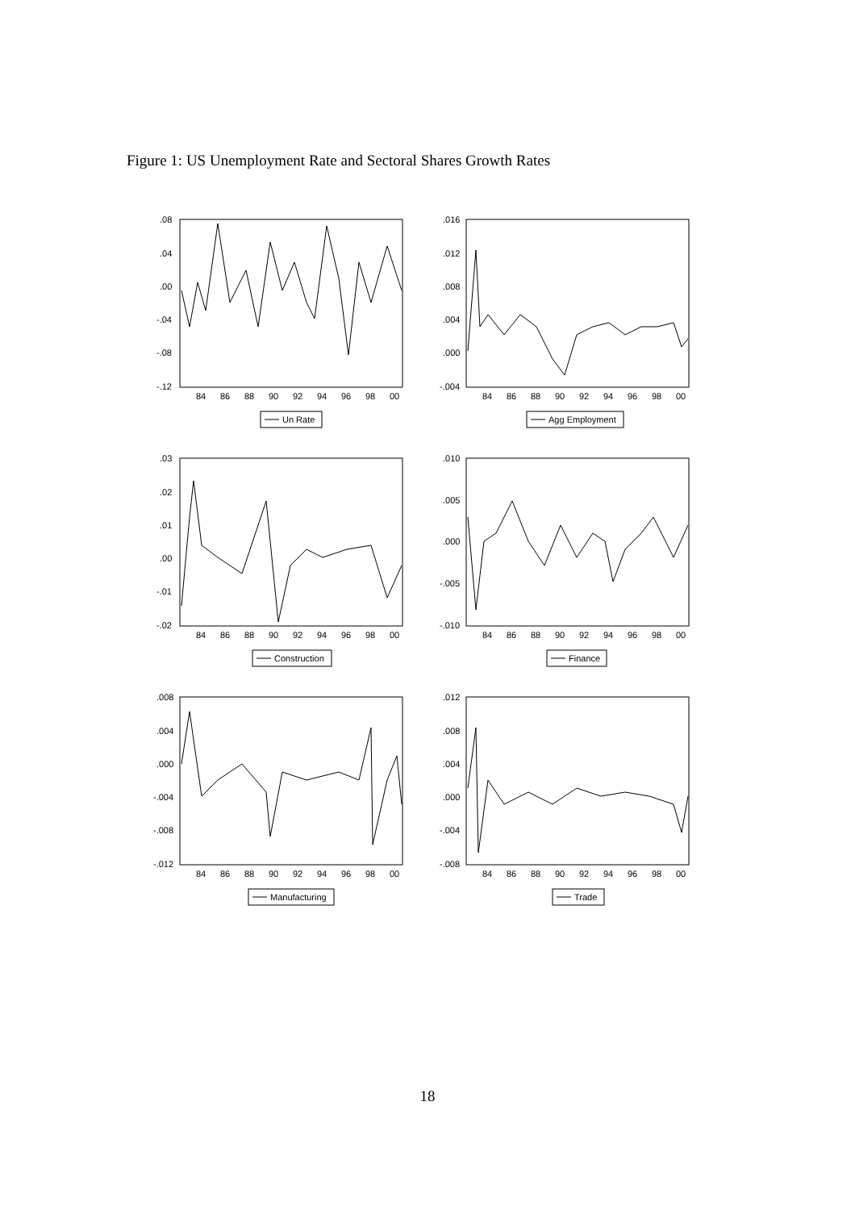Figure 1: US Unemployment Rate and Sectoral Shares Growth Rates
.08
.04
.00
-.04
-.08
-.12
84
86
88
90
92
94
96
98
00
Un Rate
.016
.012
.008
.004
.000
-.004
84
86
88
90
92
94
96
98
00
Agg Employment
.03
.02
.01
.00
-.01
-.02
84
86
88
90
92
94
96
98
00
Construction
.010
.005
.000
-.005
-.010
84
86
88
90
92
94
96
98
00
Finance
.008
.004
.000
-.004
-.008
-.012
84
86
88
90
92
94
96
98
00
Manufacturing
.012
.008
.004
.000
-.004
-.008
84
86
88
90
92
94
96
98
00
Trade
18